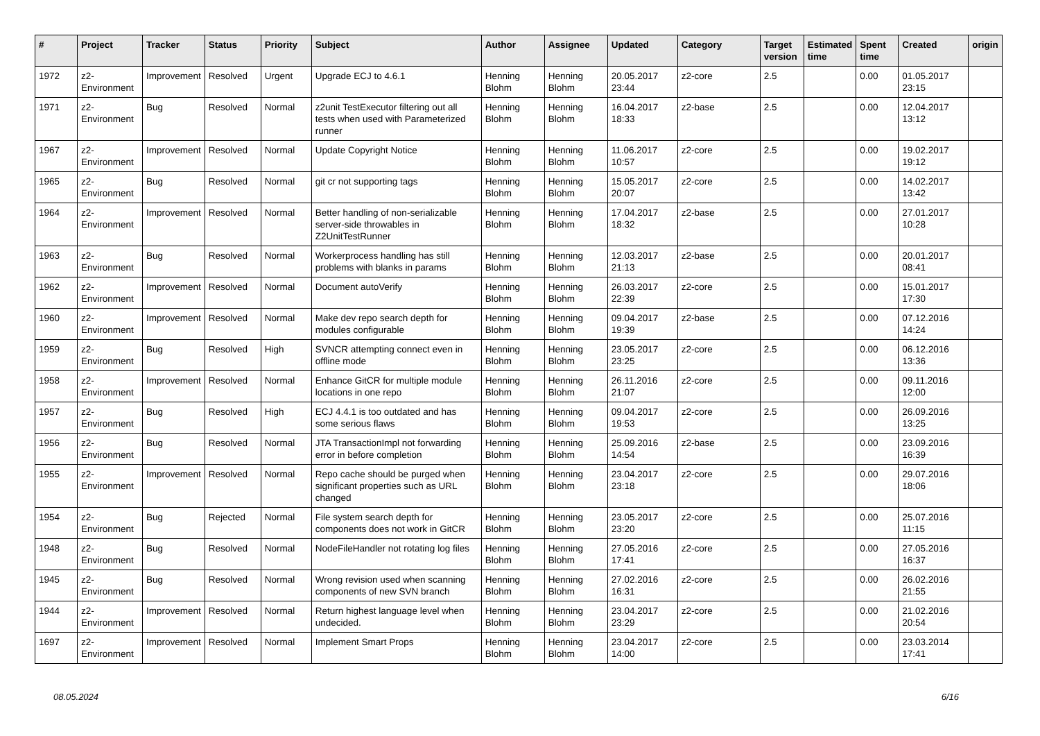| # | Project | Tracker | Status | Priority | Subject | Author | Assignee | Updated | Category | Target version | Estimated time | Spent time | Created | origin |
| --- | --- | --- | --- | --- | --- | --- | --- | --- | --- | --- | --- | --- | --- | --- |
| 1972 | z2-Environment | Improvement | Resolved | Urgent | Upgrade ECJ to 4.6.1 | Henning Blohm | Henning Blohm | 20.05.2017 23:44 | z2-core | 2.5 | | 0.00 | 01.05.2017 23:15 | |
| 1971 | z2-Environment | Bug | Resolved | Normal | z2unit TestExecutor filtering out all tests when used with Parameterized runner | Henning Blohm | Henning Blohm | 16.04.2017 18:33 | z2-base | 2.5 | | 0.00 | 12.04.2017 13:12 | |
| 1967 | z2-Environment | Improvement | Resolved | Normal | Update Copyright Notice | Henning Blohm | Henning Blohm | 11.06.2017 10:57 | z2-core | 2.5 | | 0.00 | 19.02.2017 19:12 | |
| 1965 | z2-Environment | Bug | Resolved | Normal | git cr not supporting tags | Henning Blohm | Henning Blohm | 15.05.2017 20:07 | z2-core | 2.5 | | 0.00 | 14.02.2017 13:42 | |
| 1964 | z2-Environment | Improvement | Resolved | Normal | Better handling of non-serializable server-side throwables in Z2UnitTestRunner | Henning Blohm | Henning Blohm | 17.04.2017 18:32 | z2-base | 2.5 | | 0.00 | 27.01.2017 10:28 | |
| 1963 | z2-Environment | Bug | Resolved | Normal | Workerprocess handling has still problems with blanks in params | Henning Blohm | Henning Blohm | 12.03.2017 21:13 | z2-base | 2.5 | | 0.00 | 20.01.2017 08:41 | |
| 1962 | z2-Environment | Improvement | Resolved | Normal | Document autoVerify | Henning Blohm | Henning Blohm | 26.03.2017 22:39 | z2-core | 2.5 | | 0.00 | 15.01.2017 17:30 | |
| 1960 | z2-Environment | Improvement | Resolved | Normal | Make dev repo search depth for modules configurable | Henning Blohm | Henning Blohm | 09.04.2017 19:39 | z2-base | 2.5 | | 0.00 | 07.12.2016 14:24 | |
| 1959 | z2-Environment | Bug | Resolved | High | SVNCR attempting connect even in offline mode | Henning Blohm | Henning Blohm | 23.05.2017 23:25 | z2-core | 2.5 | | 0.00 | 06.12.2016 13:36 | |
| 1958 | z2-Environment | Improvement | Resolved | Normal | Enhance GitCR for multiple module locations in one repo | Henning Blohm | Henning Blohm | 26.11.2016 21:07 | z2-core | 2.5 | | 0.00 | 09.11.2016 12:00 | |
| 1957 | z2-Environment | Bug | Resolved | High | ECJ 4.4.1 is too outdated and has some serious flaws | Henning Blohm | Henning Blohm | 09.04.2017 19:53 | z2-core | 2.5 | | 0.00 | 26.09.2016 13:25 | |
| 1956 | z2-Environment | Bug | Resolved | Normal | JTA TransactionImpl not forwarding error in before completion | Henning Blohm | Henning Blohm | 25.09.2016 14:54 | z2-base | 2.5 | | 0.00 | 23.09.2016 16:39 | |
| 1955 | z2-Environment | Improvement | Resolved | Normal | Repo cache should be purged when significant properties such as URL changed | Henning Blohm | Henning Blohm | 23.04.2017 23:18 | z2-core | 2.5 | | 0.00 | 29.07.2016 18:06 | |
| 1954 | z2-Environment | Bug | Rejected | Normal | File system search depth for components does not work in GitCR | Henning Blohm | Henning Blohm | 23.05.2017 23:20 | z2-core | 2.5 | | 0.00 | 25.07.2016 11:15 | |
| 1948 | z2-Environment | Bug | Resolved | Normal | NodeFileHandler not rotating log files | Henning Blohm | Henning Blohm | 27.05.2016 17:41 | z2-core | 2.5 | | 0.00 | 27.05.2016 16:37 | |
| 1945 | z2-Environment | Bug | Resolved | Normal | Wrong revision used when scanning components of new SVN branch | Henning Blohm | Henning Blohm | 27.02.2016 16:31 | z2-core | 2.5 | | 0.00 | 26.02.2016 21:55 | |
| 1944 | z2-Environment | Improvement | Resolved | Normal | Return highest language level when undecided. | Henning Blohm | Henning Blohm | 23.04.2017 23:29 | z2-core | 2.5 | | 0.00 | 21.02.2016 20:54 | |
| 1697 | z2-Environment | Improvement | Resolved | Normal | Implement Smart Props | Henning Blohm | Henning Blohm | 23.04.2017 14:00 | z2-core | 2.5 | | 0.00 | 23.03.2014 17:41 | |
08.05.2024 6/16